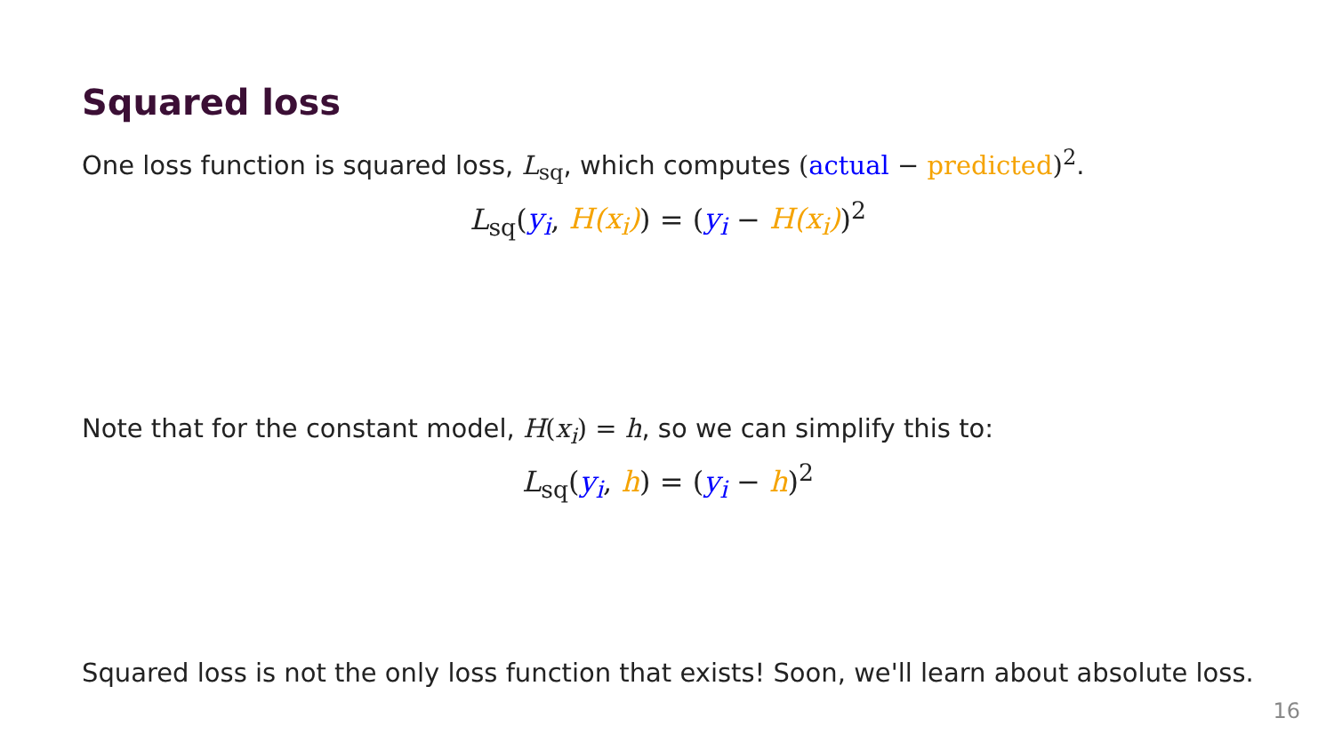Squared loss
One loss function is squared loss, L<sub>sq</sub>, which computes (actual − predicted)<sup>2</sup>.
L<sub>sq</sub>(y<sub>i</sub>, H(x<sub>i</sub>)) = (y<sub>i</sub> − H(x<sub>i</sub>))<sup>2</sup>
Note that for the constant model, H(x<sub>i</sub>) = h, so we can simplify this to:
L<sub>sq</sub>(y<sub>i</sub>, h) = (y<sub>i</sub> − h)<sup>2</sup>
Squared loss is not the only loss function that exists! Soon, we'll learn about absolute loss.
16